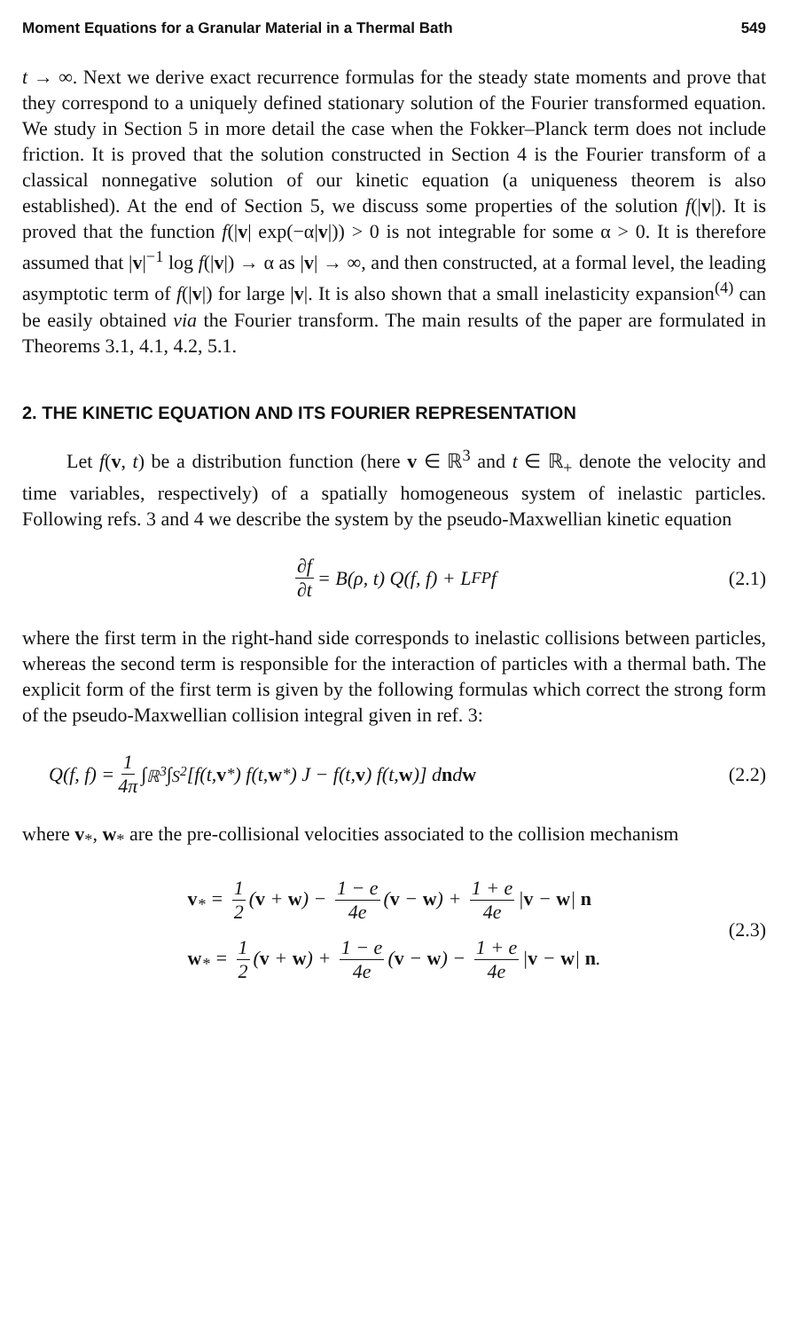Moment Equations for a Granular Material in a Thermal Bath 549
t → ∞. Next we derive exact recurrence formulas for the steady state moments and prove that they correspond to a uniquely defined stationary solution of the Fourier transformed equation. We study in Section 5 in more detail the case when the Fokker–Planck term does not include friction. It is proved that the solution constructed in Section 4 is the Fourier transform of a classical nonnegative solution of our kinetic equation (a uniqueness theorem is also established). At the end of Section 5, we discuss some properties of the solution f(|v|). It is proved that the function f(|v| exp(−α|v|)) > 0 is not integrable for some α > 0. It is therefore assumed that |v|<sup>−1</sup> log f(|v|) → α as |v| → ∞, and then constructed, at a formal level, the leading asymptotic term of f(|v|) for large |v|. It is also shown that a small inelasticity expansion<sup>(4)</sup> can be easily obtained via the Fourier transform. The main results of the paper are formulated in Theorems 3.1, 4.1, 4.2, 5.1.
2. THE KINETIC EQUATION AND ITS FOURIER REPRESENTATION
Let f(v, t) be a distribution function (here v ∈ ℝ<sup>3</sup> and t ∈ ℝ<sub>+</sub> denote the velocity and time variables, respectively) of a spatially homogeneous system of inelastic particles. Following refs. 3 and 4 we describe the system by the pseudo-Maxwellian kinetic equation
∂f ∂t = B(ρ, t) Q(f, f) + L<sub>FP</sub> f (2.1)
where the first term in the right-hand side corresponds to inelastic collisions between particles, whereas the second term is responsible for the interaction of particles with a thermal bath. The explicit form of the first term is given by the following formulas which correct the strong form of the pseudo-Maxwellian collision integral given in ref. 3:
Q(f, f) = 1 4π ∫<sub>ℝ<sup>3</sup></sub> ∫<sub>S<sup>2</sup></sub> [f(t, v<sub>*</sub>) f(t, w<sub>*</sub>) J − f(t, v) f(t, w)] d n d w (2.2)
where v<sub>*</sub>, w<sub>*</sub> are the pre-collisional velocities associated to the collision mechanism
v<sub>*</sub> = 1 2 (v + w) − 1 − e 4e (v − w) + 1 + e 4e |v − w| n
w<sub>*</sub> = 1 2 (v + w) + 1 − e 4e (v − w) − 1 + e 4e |v − w| n.
(2.3)